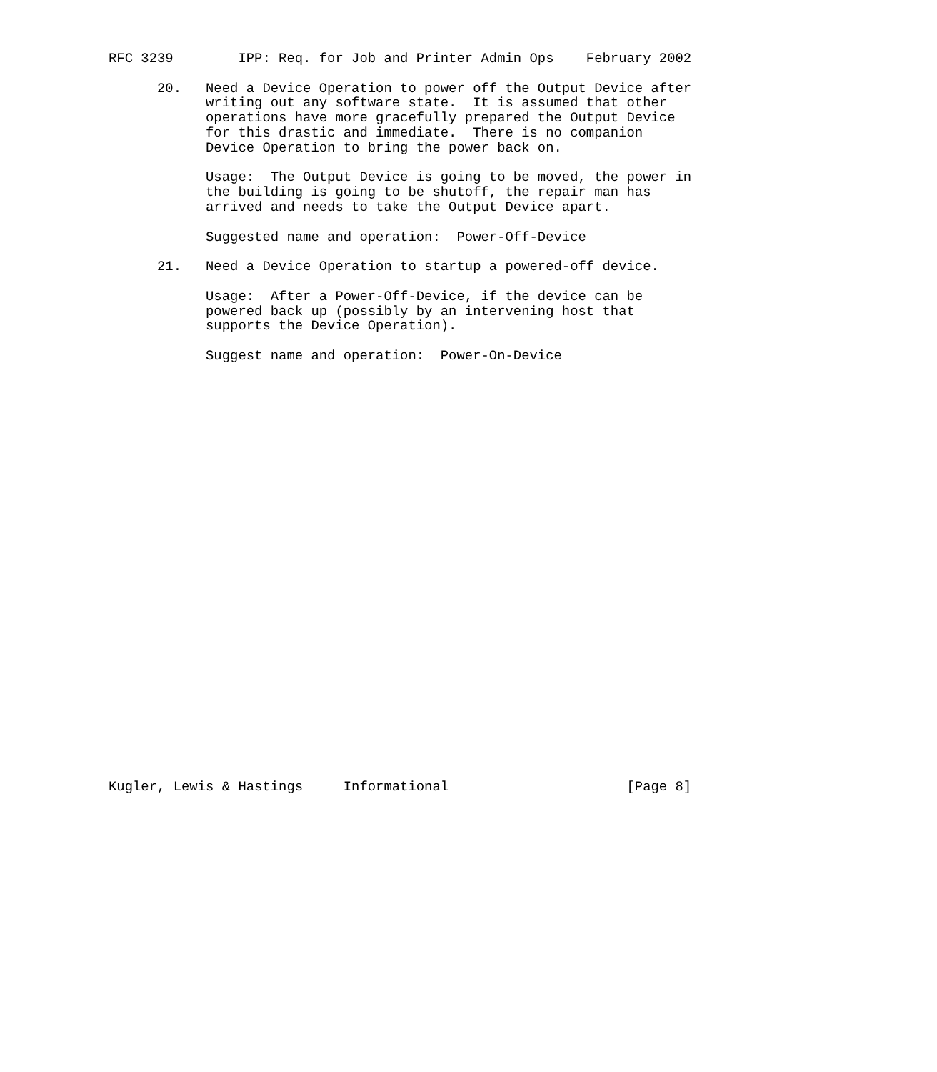RFC 3239        IPP: Req. for Job and Printer Admin Ops    February 2002

      20.   Need a Device Operation to power off the Output Device after
            writing out any software state.  It is assumed that other
            operations have more gracefully prepared the Output Device
            for this drastic and immediate.  There is no companion
            Device Operation to bring the power back on.

            Usage:  The Output Device is going to be moved, the power in
            the building is going to be shutoff, the repair man has
            arrived and needs to take the Output Device apart.

            Suggested name and operation:  Power-Off-Device

      21.   Need a Device Operation to startup a powered-off device.

            Usage:  After a Power-Off-Device, if the device can be
            powered back up (possibly by an intervening host that
            supports the Device Operation).

            Suggest name and operation:  Power-On-Device




























Kugler, Lewis & Hastings     Informational                      [Page 8]